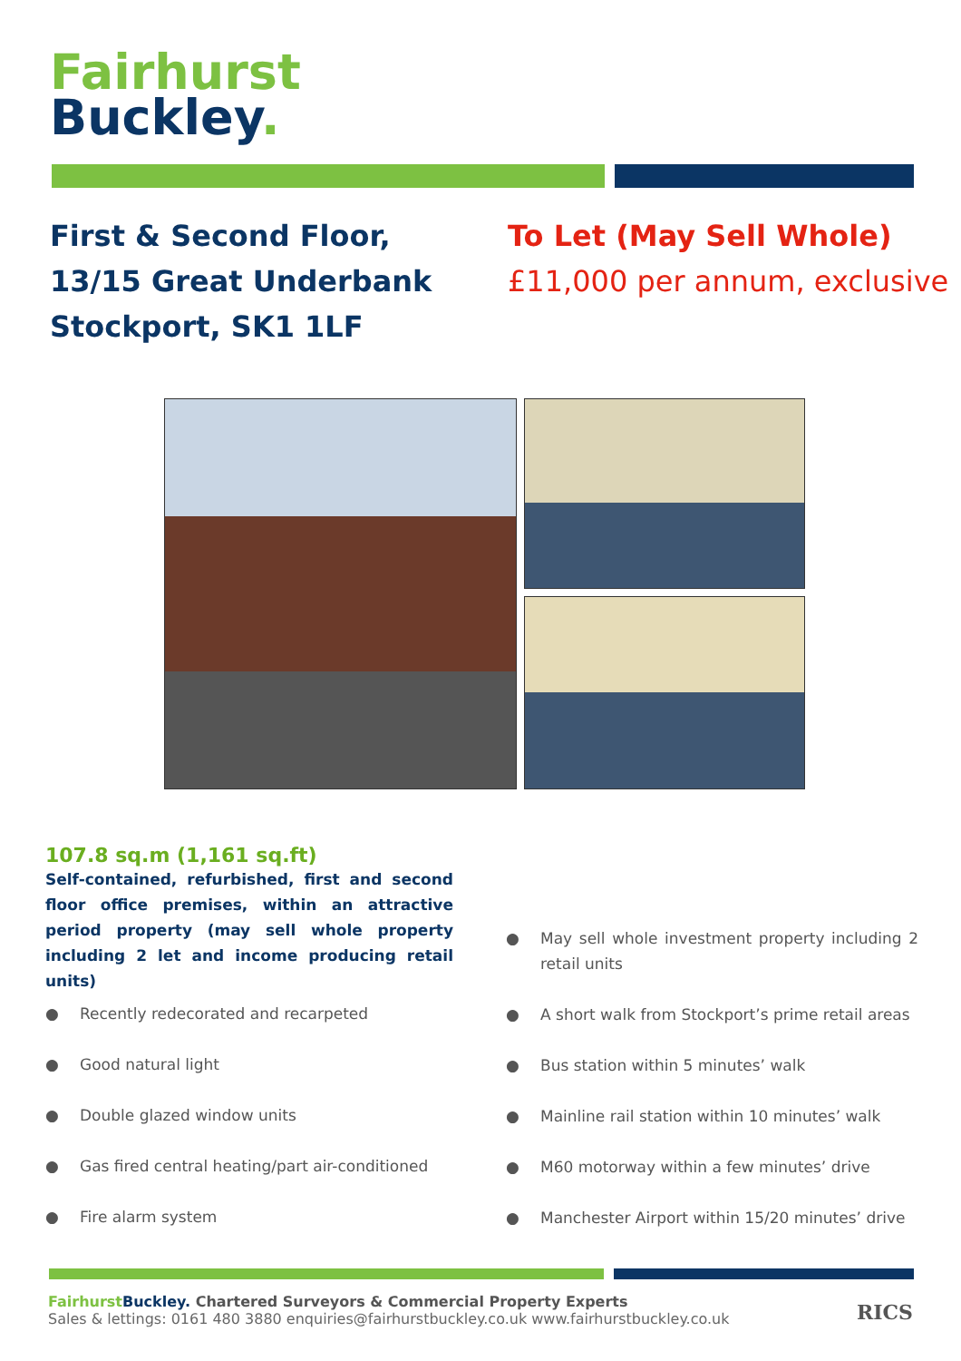Fairhurst
Buckley.
First & Second Floor, 13/15 Great Underbank Stockport, SK1 1LF
To Let (May Sell Whole)
£11,000 per annum, exclusive
107.8 sq.m (1,161 sq.ft)
Self-contained, refurbished, first and second floor office premises, within an attractive period property (may sell whole property including 2 let and income producing retail units)
● Recently redecorated and recarpeted
● Good natural light
● Double glazed window units
● Gas fired central heating/part air-conditioned
● Fire alarm system
● May sell whole investment property including 2 retail units
● A short walk from Stockport’s prime retail areas
● Bus station within 5 minutes’ walk
● Mainline rail station within 10 minutes’ walk
● M60 motorway within a few minutes’ drive
● Manchester Airport within 15/20 minutes’ drive
Fairhurst Buckley. Chartered Surveyors & Commercial Property Experts
Sales & lettings: 0161 480 3880 enquiries@fairhurstbuckley.co.uk www.fairhurstbuckley.co.uk
RICS